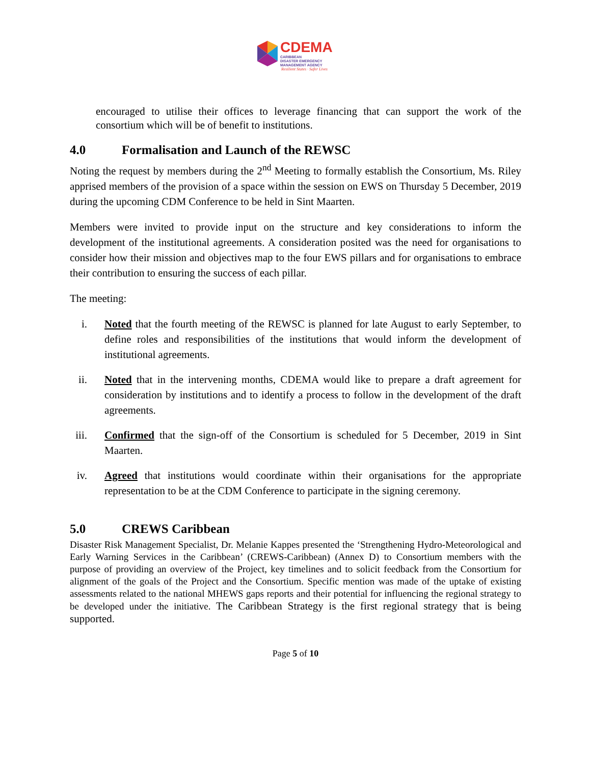CDEMA
CARIBBEAN
DISASTER EMERGENCY
MANAGEMENT AGENCY
Resilient States · Safer Lives
encouraged to utilise their offices to leverage financing that can support the work of the consortium which will be of benefit to institutions.
4.0 Formalisation and Launch of the REWSC
Noting the request by members during the 2<sup>nd</sup> Meeting to formally establish the Consortium, Ms. Riley apprised members of the provision of a space within the session on EWS on Thursday 5 December, 2019 during the upcoming CDM Conference to be held in Sint Maarten.
Members were invited to provide input on the structure and key considerations to inform the development of the institutional agreements. A consideration posited was the need for organisations to consider how their mission and objectives map to the four EWS pillars and for organisations to embrace their contribution to ensuring the success of each pillar.
The meeting:
i. Noted that the fourth meeting of the REWSC is planned for late August to early September, to define roles and responsibilities of the institutions that would inform the development of institutional agreements.
ii.
Noted that in the intervening months, CDEMA would like to prepare a draft agreement for consideration by institutions and to identify a process to follow in the development of the draft agreements.
iii.
Confirmed that the sign-off of the Consortium is scheduled for 5 December, 2019 in Sint Maarten.
iv.
Agreed that institutions would coordinate within their organisations for the appropriate representation to be at the CDM Conference to participate in the signing ceremony.
5.0 CREWS Caribbean
Disaster Risk Management Specialist, Dr. Melanie Kappes presented the ‘Strengthening Hydro-Meteorological and Early Warning Services in the Caribbean’ (CREWS-Caribbean) (Annex D) to Consortium members with the purpose of providing an overview of the Project, key timelines and to solicit feedback from the Consortium for alignment of the goals of the Project and the Consortium. Specific mention was made of the uptake of existing assessments related to the national MHEWS gaps reports and their potential for influencing the regional strategy to be developed under the initiative. The Caribbean Strategy is the first regional strategy that is being supported.
Page 5 of 10